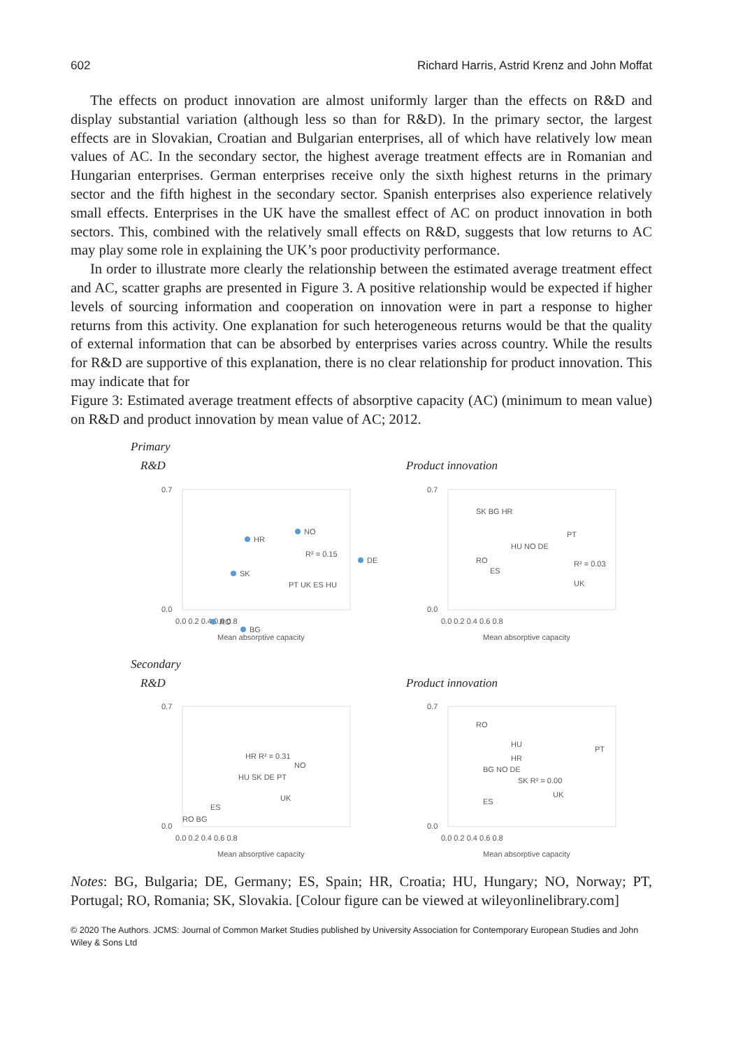602 Richard Harris, Astrid Krenz and John Moffat
The effects on product innovation are almost uniformly larger than the effects on R&D and display substantial variation (although less so than for R&D). In the primary sector, the largest effects are in Slovakian, Croatian and Bulgarian enterprises, all of which have relatively low mean values of AC. In the secondary sector, the highest average treatment effects are in Romanian and Hungarian enterprises. German enterprises receive only the sixth highest returns in the primary sector and the fifth highest in the secondary sector. Spanish enterprises also experience relatively small effects. Enterprises in the UK have the smallest effect of AC on product innovation in both sectors. This, combined with the relatively small effects on R&D, suggests that low returns to AC may play some role in explaining the UK’s poor productivity performance.
In order to illustrate more clearly the relationship between the estimated average treatment effect and AC, scatter graphs are presented in Figure 3. A positive relationship would be expected if higher levels of sourcing information and cooperation on innovation were in part a response to higher returns from this activity. One explanation for such heterogeneous returns would be that the quality of external information that can be absorbed by enterprises varies across country. While the results for R&D are supportive of this explanation, there is no clear relationship for product innovation. This may indicate that for
Figure 3: Estimated average treatment effects of absorptive capacity (AC) (minimum to mean value) on R&D and product innovation by mean value of AC; 2012.
Primary
R&D
0.7
0.0
0.0 0.2 0.4 0.6 0.8
Mean absorptive capacity
HR
NO
DE
SK
RO
BG
R² = 0.15
PT UK ES HU
Product innovation
0.7
0.0
0.0 0.2 0.4 0.6 0.8
Mean absorptive capacity
SK BG HR
PT
HU NO DE
RO
R² = 0.03
ES
UK
Secondary
R&D
0.7
0.0
0.0 0.2 0.4 0.6 0.8
Mean absorptive capacity
HR R² = 0.31
NO
HU SK DE PT
UK
ES
RO BG
Product innovation
0.7
0.0
0.0 0.2 0.4 0.6 0.8
Mean absorptive capacity
RO
HU
PT
HR
BG NO DE
SK R² = 0.00
UK
ES
Notes: BG, Bulgaria; DE, Germany; ES, Spain; HR, Croatia; HU, Hungary; NO, Norway; PT, Portugal; RO, Romania; SK, Slovakia. [Colour figure can be viewed at wileyonlinelibrary.com]
© 2020 The Authors. JCMS: Journal of Common Market Studies published by University Association for Contemporary European Studies and John Wiley & Sons Ltd